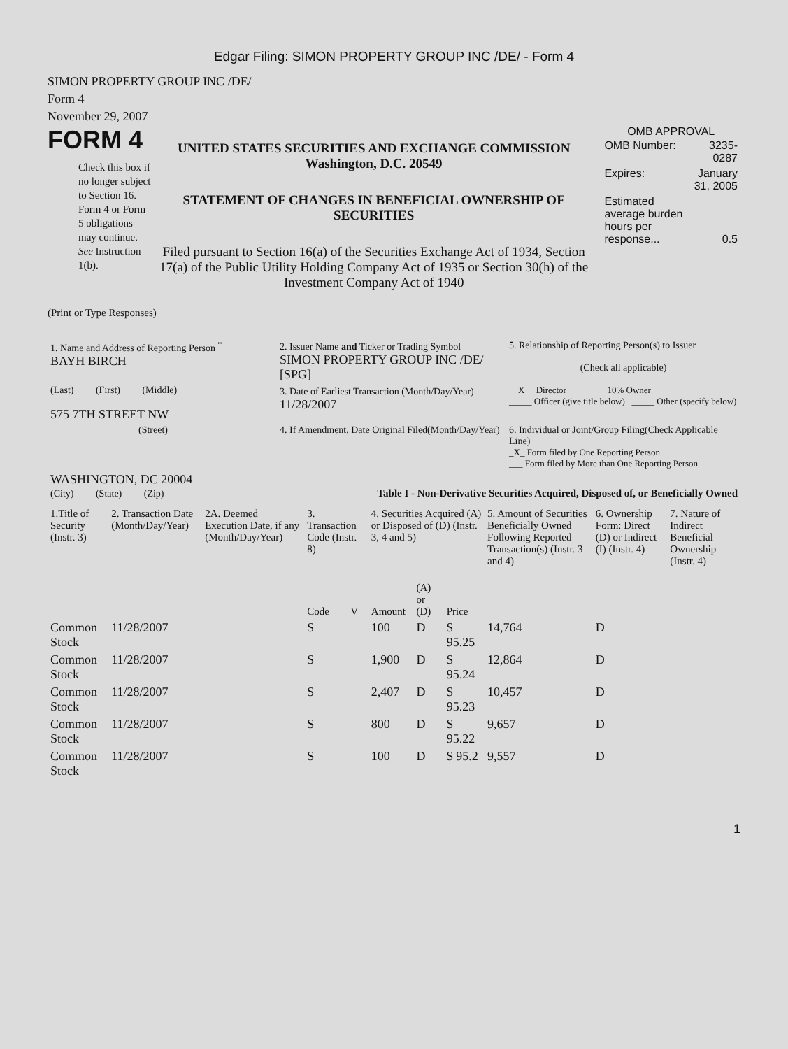Edgar Filing: SIMON PROPERTY GROUP INC /DE/ - Form 4
SIMON PROPERTY GROUP INC /DE/
Form 4
November 29, 2007
FORM 4
Check this box if no longer subject to Section 16. Form 4 or Form 5 obligations may continue. See Instruction 1(b).
UNITED STATES SECURITIES AND EXCHANGE COMMISSION
Washington, D.C. 20549
STATEMENT OF CHANGES IN BENEFICIAL OWNERSHIP OF SECURITIES
Filed pursuant to Section 16(a) of the Securities Exchange Act of 1934, Section 17(a) of the Public Utility Holding Company Act of 1935 or Section 30(h) of the Investment Company Act of 1940
OMB APPROVAL
| OMB Number: | 3235-0287 |
| Expires: | January 31, 2005 |
| Estimated average burden hours per response... | 0.5 |
(Print or Type Responses)
| 1. Name and Address of Reporting Person <sup>*</sup> BAYH BIRCH | 2. Issuer Name and Ticker or Trading Symbol SIMON PROPERTY GROUP INC /DE/ [SPG] | 5. Relationship of Reporting Person(s) to Issuer (Check all applicable) |
| (Last) (First) (Middle) 575 7TH STREET NW | 3. Date of Earliest Transaction (Month/Day/Year) 11/28/2007 | __X__ Director _____ 10% Owner _____ Officer (give title below) _____ Other (specify below) |
| (Street) | 4. If Amendment, Date Original Filed(Month/Day/Year) | 6. Individual or Joint/Group Filing(Check Applicable Line) _X_ Form filed by One Reporting Person ___ Form filed by More than One Reporting Person |
| WASHINGTON, DC 20004 (City) (State) (Zip) | Table I - Non-Derivative Securities Acquired, Disposed of, or Beneficially Owned | |
| 1.Title of Security (Instr. 3) | 2. Transaction Date (Month/Day/Year) | 2A. Deemed Execution Date, if any (Month/Day/Year) | 3. Transaction Code (Instr. 8) | | 4. Securities Acquired (A) or Disposed of (D) (Instr. 3, 4 and 5) | | | 5. Amount of Securities Beneficially Owned Following Reported Transaction(s) (Instr. 3 and 4) | 6. Ownership Form: Direct (D) or Indirect (I) (Instr. 4) | 7. Nature of Indirect Beneficial Ownership (Instr. 4) |
| --- | --- | --- | --- | --- | --- | --- | --- | --- | --- | --- |
| | | | Code | V | Amount | (A) or (D) | Price | | | |
| Common Stock | 11/28/2007 | | S | | 100 | D | $ 95.25 | 14,764 | D | |
| Common Stock | 11/28/2007 | | S | | 1,900 | D | $ 95.24 | 12,864 | D | |
| Common Stock | 11/28/2007 | | S | | 2,407 | D | $ 95.23 | 10,457 | D | |
| Common Stock | 11/28/2007 | | S | | 800 | D | $ 95.22 | 9,657 | D | |
| Common Stock | 11/28/2007 | | S | | 100 | D | $ 95.2 | 9,557 | D | |
1